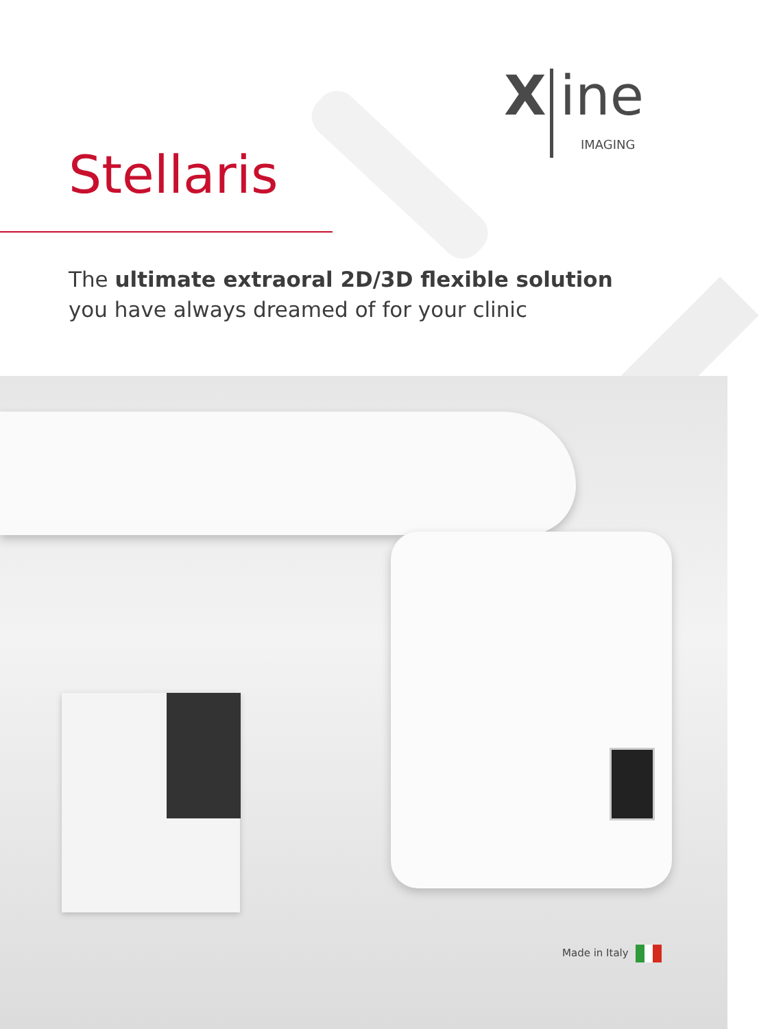X ine
IMAGING
Stellaris
The ultimate extraoral 2D/3D flexible solution
you have always dreamed of for your clinic
Made in Italy